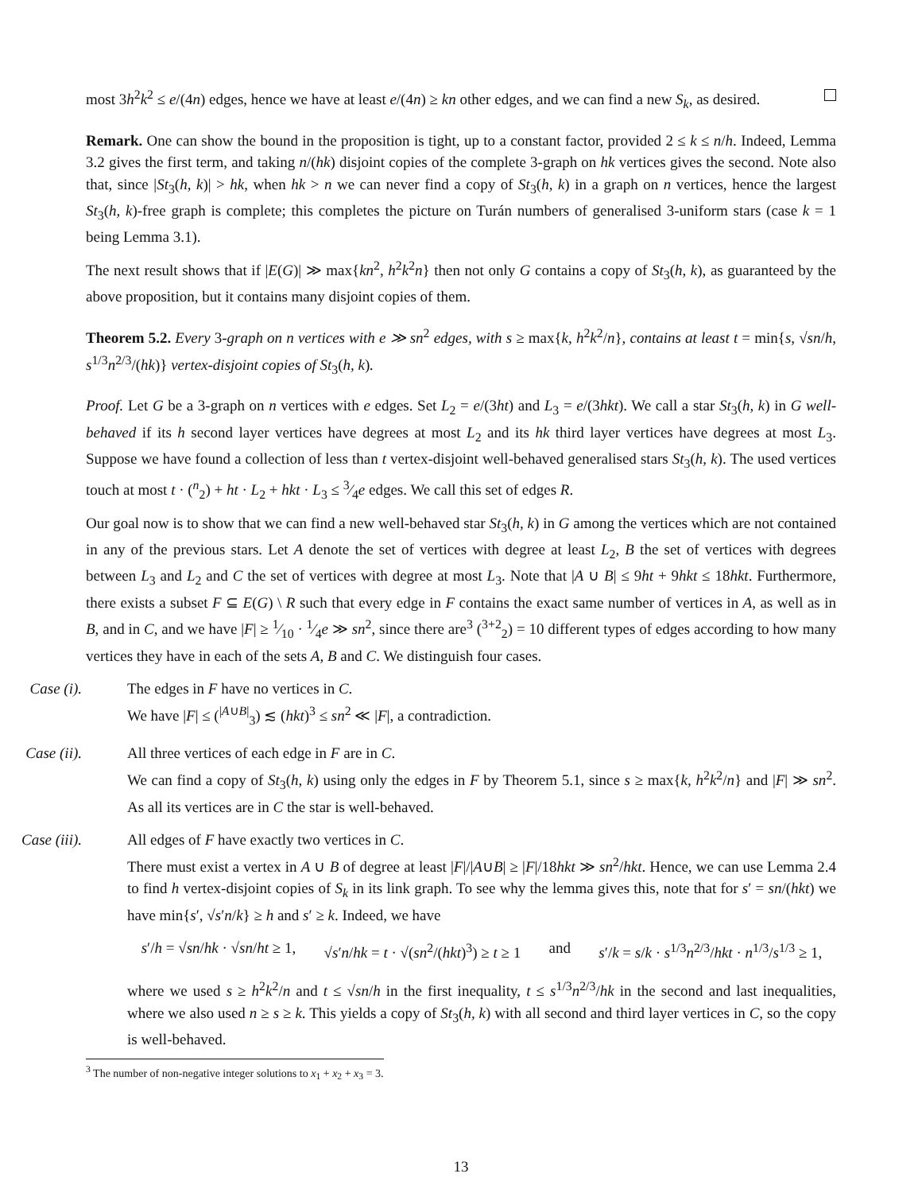most 3h<sup>2</sup>k<sup>2</sup> ≤ e/(4n) edges, hence we have at least e/(4n) ≥ kn other edges, and we can find a new S<sub>k</sub>, as desired.
Remark. One can show the bound in the proposition is tight, up to a constant factor, provided 2 ≤ k ≤ n/h. Indeed, Lemma 3.2 gives the first term, and taking n/(hk) disjoint copies of the complete 3-graph on hk vertices gives the second. Note also that, since |St<sub>3</sub>(h, k)| > hk, when hk > n we can never find a copy of St<sub>3</sub>(h, k) in a graph on n vertices, hence the largest St<sub>3</sub>(h, k)-free graph is complete; this completes the picture on Turán numbers of generalised 3-uniform stars (case k = 1 being Lemma 3.1).
The next result shows that if |E(G)| ≫ max{kn<sup>2</sup>, h<sup>2</sup>k<sup>2</sup>n} then not only G contains a copy of St<sub>3</sub>(h, k), as guaranteed by the above proposition, but it contains many disjoint copies of them.
Theorem 5.2. Every 3-graph on n vertices with e ≫ sn<sup>2</sup> edges, with s ≥ max{k, h<sup>2</sup>k<sup>2</sup>/n}, contains at least t = min{s, √sn/h, s<sup>1/3</sup>n<sup>2/3</sup>/(hk)} vertex-disjoint copies of St<sub>3</sub>(h, k).
Proof. Let G be a 3-graph on n vertices with e edges. Set L<sub>2</sub> = e/(3ht) and L<sub>3</sub> = e/(3hkt). We call a star St<sub>3</sub>(h, k) in G well-behaved if its h second layer vertices have degrees at most L<sub>2</sub> and its hk third layer vertices have degrees at most L<sub>3</sub>. Suppose we have found a collection of less than t vertex-disjoint well-behaved generalised stars St<sub>3</sub>(h, k). The used vertices touch at most t · (<sup>n</sup><sub>2</sub>) + ht · L<sub>2</sub> + hkt · L<sub>3</sub> ≤ 3⁄4e edges. We call this set of edges R.
Our goal now is to show that we can find a new well-behaved star St<sub>3</sub>(h, k) in G among the vertices which are not contained in any of the previous stars. Let A denote the set of vertices with degree at least L<sub>2</sub>, B the set of vertices with degrees between L<sub>3</sub> and L<sub>2</sub> and C the set of vertices with degree at most L<sub>3</sub>. Note that |A ∪ B| ≤ 9ht + 9hkt ≤ 18hkt. Furthermore, there exists a subset F ⊆ E(G) \ R such that every edge in F contains the exact same number of vertices in A, as well as in B, and in C, and we have |F| ≥ 1⁄10 · 1⁄4e ≫ sn<sup>2</sup>, since there are<sup>3</sup> (<sup>3+2</sup><sub>2</sub>) = 10 different types of edges according to how many vertices they have in each of the sets A, B and C. We distinguish four cases.
Case (i). The edges in F have no vertices in C.
We have |F| ≤ (<sup>|A∪B|</sup><sub>3</sub>) ≲ (hkt)<sup>3</sup> ≤ sn<sup>2</sup> ≪ |F|, a contradiction.
Case (ii). All three vertices of each edge in F are in C.
We can find a copy of St<sub>3</sub>(h, k) using only the edges in F by Theorem 5.1, since s ≥ max{k, h<sup>2</sup>k<sup>2</sup>/n} and |F| ≫ sn<sup>2</sup>. As all its vertices are in C the star is well-behaved.
Case (iii). All edges of F have exactly two vertices in C.
There must exist a vertex in A ∪ B of degree at least |F|/|A∪B| ≥ |F|/18hkt ≫ sn<sup>2</sup>/hkt. Hence, we can use Lemma 2.4 to find h vertex-disjoint copies of S<sub>k</sub> in its link graph. To see why the lemma gives this, note that for s′ = sn/(hkt) we have min{s′, √s′n/k} ≥ h and s′ ≥ k. Indeed, we have
s′/h = √sn/hk · √sn/ht ≥ 1, √s′n/hk = t · √(sn<sup>2</sup>/(hkt)<sup>3</sup>) ≥ t ≥ 1 and s′/k = s/k · s<sup>1/3</sup>n<sup>2/3</sup>/hkt · n<sup>1/3</sup>/s<sup>1/3</sup> ≥ 1,
where we used s ≥ h<sup>2</sup>k<sup>2</sup>/n and t ≤ √sn/h in the first inequality, t ≤ s<sup>1/3</sup>n<sup>2/3</sup>/hk in the second and last inequalities, where we also used n ≥ s ≥ k. This yields a copy of St<sub>3</sub>(h, k) with all second and third layer vertices in C, so the copy is well-behaved.
<sup>3</sup> The number of non-negative integer solutions to x<sub>1</sub> + x<sub>2</sub> + x<sub>3</sub> = 3.
13